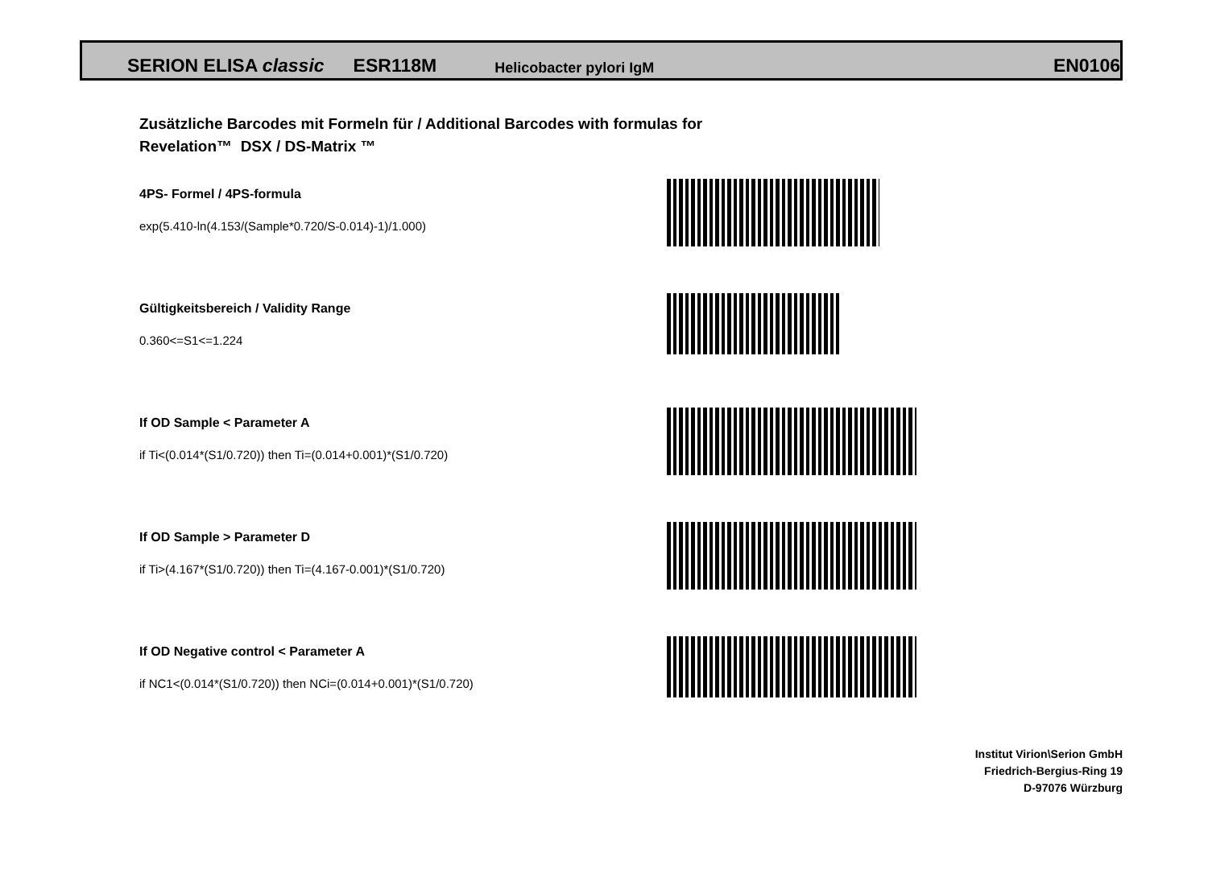SERION ELISA classic ESR118M Helicobacter pylori IgM EN0106
Zusätzliche Barcodes mit Formeln für / Additional Barcodes with formulas for
Revelation™ DSX / DS-Matrix ™
4PS- Formel / 4PS-formula
exp(5.410-ln(4.153/(Sample*0.720/S-0.014)-1)/1.000)
Gültigkeitsbereich / Validity Range
0.360<=S1<=1.224
If OD Sample < Parameter A
if Ti<(0.014*(S1/0.720)) then Ti=(0.014+0.001)*(S1/0.720)
If OD Sample > Parameter D
if Ti>(4.167*(S1/0.720)) then Ti=(4.167-0.001)*(S1/0.720)
If OD Negative control < Parameter A
if NC1<(0.014*(S1/0.720)) then NCi=(0.014+0.001)*(S1/0.720)
Institut Virion\Serion GmbH
Friedrich-Bergius-Ring 19
D-97076 Würzburg